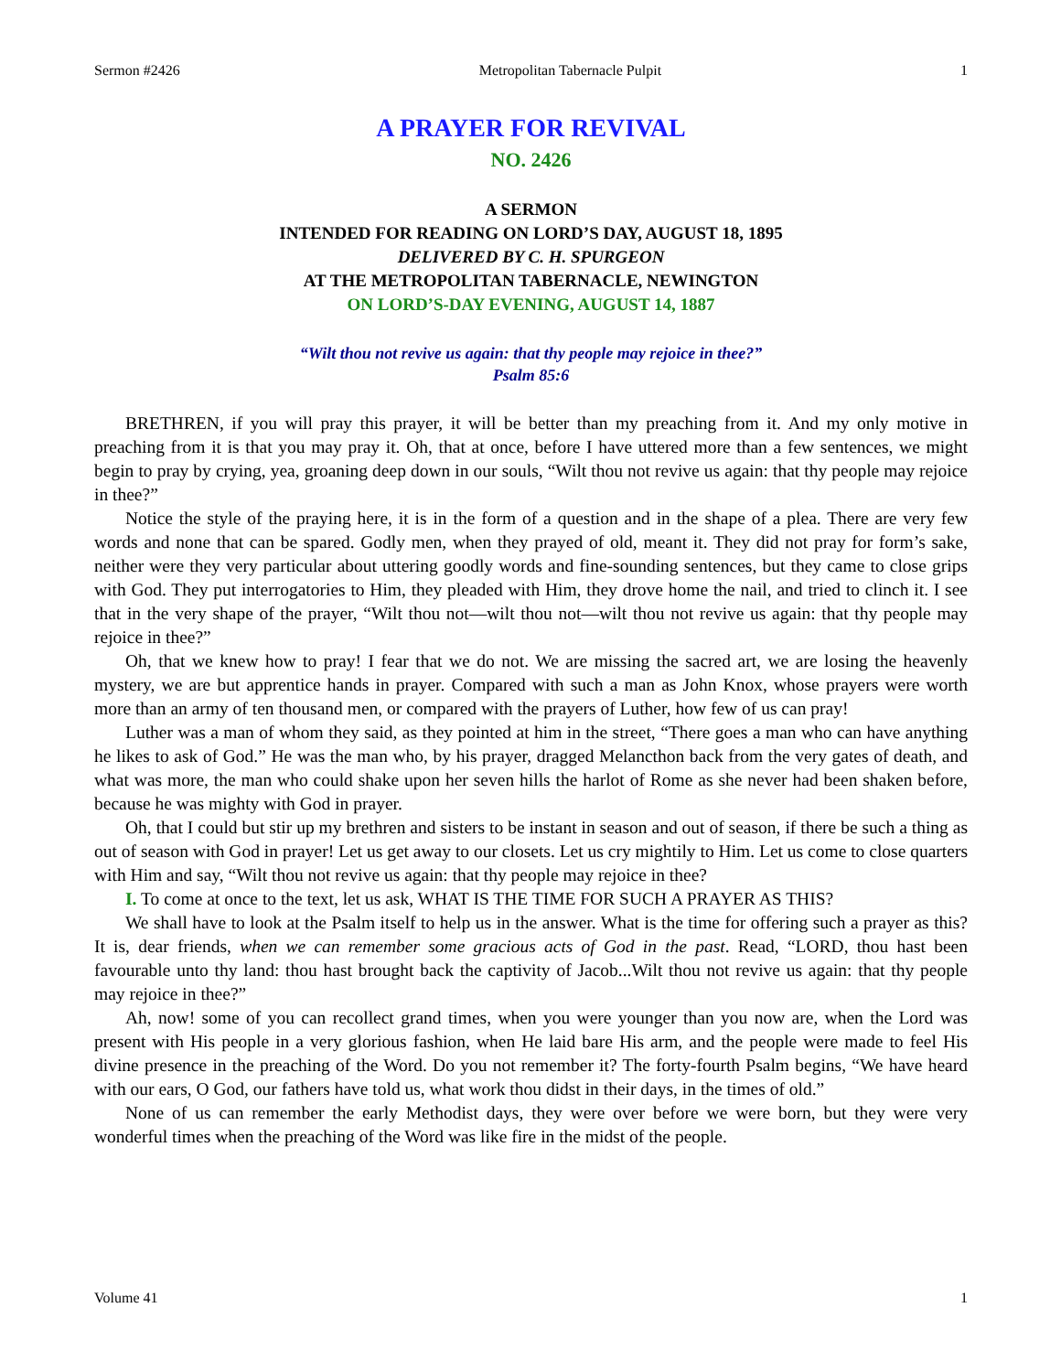Sermon #2426 Metropolitan Tabernacle Pulpit 1
A PRAYER FOR REVIVAL
NO. 2426
A SERMON
INTENDED FOR READING ON LORD’S DAY, AUGUST 18, 1895
DELIVERED BY C. H. SPURGEON
AT THE METROPOLITAN TABERNACLE, NEWINGTON
ON LORD’S-DAY EVENING, AUGUST 14, 1887
“Wilt thou not revive us again: that thy people may rejoice in thee?”
Psalm 85:6
BRETHREN, if you will pray this prayer, it will be better than my preaching from it. And my only motive in preaching from it is that you may pray it. Oh, that at once, before I have uttered more than a few sentences, we might begin to pray by crying, yea, groaning deep down in our souls, “Wilt thou not revive us again: that thy people may rejoice in thee?”
Notice the style of the praying here, it is in the form of a question and in the shape of a plea. There are very few words and none that can be spared. Godly men, when they prayed of old, meant it. They did not pray for form’s sake, neither were they very particular about uttering goodly words and fine-sounding sentences, but they came to close grips with God. They put interrogatories to Him, they pleaded with Him, they drove home the nail, and tried to clinch it. I see that in the very shape of the prayer, “Wilt thou not—wilt thou not—wilt thou not revive us again: that thy people may rejoice in thee?”
Oh, that we knew how to pray! I fear that we do not. We are missing the sacred art, we are losing the heavenly mystery, we are but apprentice hands in prayer. Compared with such a man as John Knox, whose prayers were worth more than an army of ten thousand men, or compared with the prayers of Luther, how few of us can pray!
Luther was a man of whom they said, as they pointed at him in the street, “There goes a man who can have anything he likes to ask of God.” He was the man who, by his prayer, dragged Melancthon back from the very gates of death, and what was more, the man who could shake upon her seven hills the harlot of Rome as she never had been shaken before, because he was mighty with God in prayer.
Oh, that I could but stir up my brethren and sisters to be instant in season and out of season, if there be such a thing as out of season with God in prayer! Let us get away to our closets. Let us cry mightily to Him. Let us come to close quarters with Him and say, “Wilt thou not revive us again: that thy people may rejoice in thee?
I. To come at once to the text, let us ask, WHAT IS THE TIME FOR SUCH A PRAYER AS THIS?
We shall have to look at the Psalm itself to help us in the answer. What is the time for offering such a prayer as this? It is, dear friends, when we can remember some gracious acts of God in the past. Read, “LORD, thou hast been favourable unto thy land: thou hast brought back the captivity of Jacob...Wilt thou not revive us again: that thy people may rejoice in thee?”
Ah, now! some of you can recollect grand times, when you were younger than you now are, when the Lord was present with His people in a very glorious fashion, when He laid bare His arm, and the people were made to feel His divine presence in the preaching of the Word. Do you not remember it? The forty-fourth Psalm begins, “We have heard with our ears, O God, our fathers have told us, what work thou didst in their days, in the times of old.”
None of us can remember the early Methodist days, they were over before we were born, but they were very wonderful times when the preaching of the Word was like fire in the midst of the people.
Volume 41 1